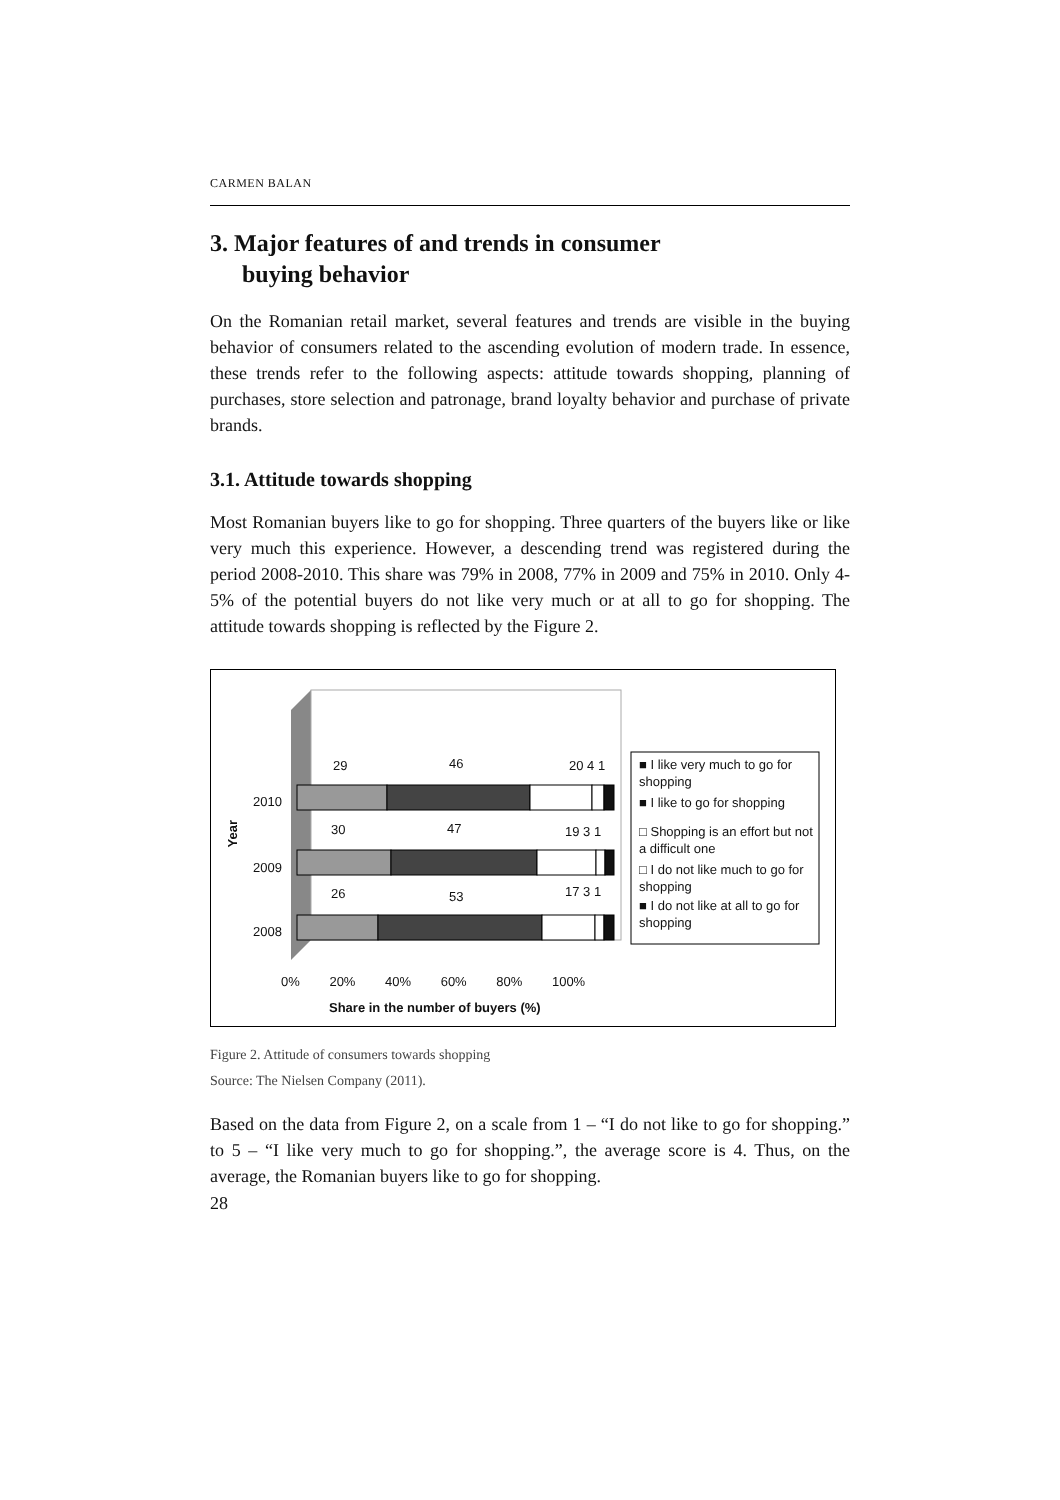CARMEN BALAN
3. Major features of and trends in consumer
buying behavior
On the Romanian retail market, several features and trends are visible in the buying behavior of consumers related to the ascending evolution of modern trade. In essence, these trends refer to the following aspects: attitude towards shopping, planning of purchases, store selection and patronage, brand loyalty behavior and purchase of private brands.
3.1. Attitude towards shopping
Most Romanian buyers like to go for shopping. Three quarters of the buyers like or like very much this experience. However, a descending trend was registered during the period 2008-2010. This share was 79% in 2008, 77% in 2009 and 75% in 2010. Only 4-5% of the potential buyers do not like very much or at all to go for shopping. The attitude towards shopping is reflected by the Figure 2.
29 46 20 4 1
30 47 19 3 1
26 53 17 3 1
2010
2009
2008
Year
0% 20% 40% 60% 80% 100%
Share in the number of buyers (%)
■ I like very much to go for shopping
■ I like to go for shopping
□ Shopping is an effort but not a difficult one
□ I do not like much to go for shopping
■ I do not like at all to go for shopping
Figure 2. Attitude of consumers towards shopping
Source: The Nielsen Company (2011).
Based on the data from Figure 2, on a scale from 1 – “I do not like to go for shopping.” to 5 – “I like very much to go for shopping.”, the average score is 4. Thus, on the average, the Romanian buyers like to go for shopping.
28